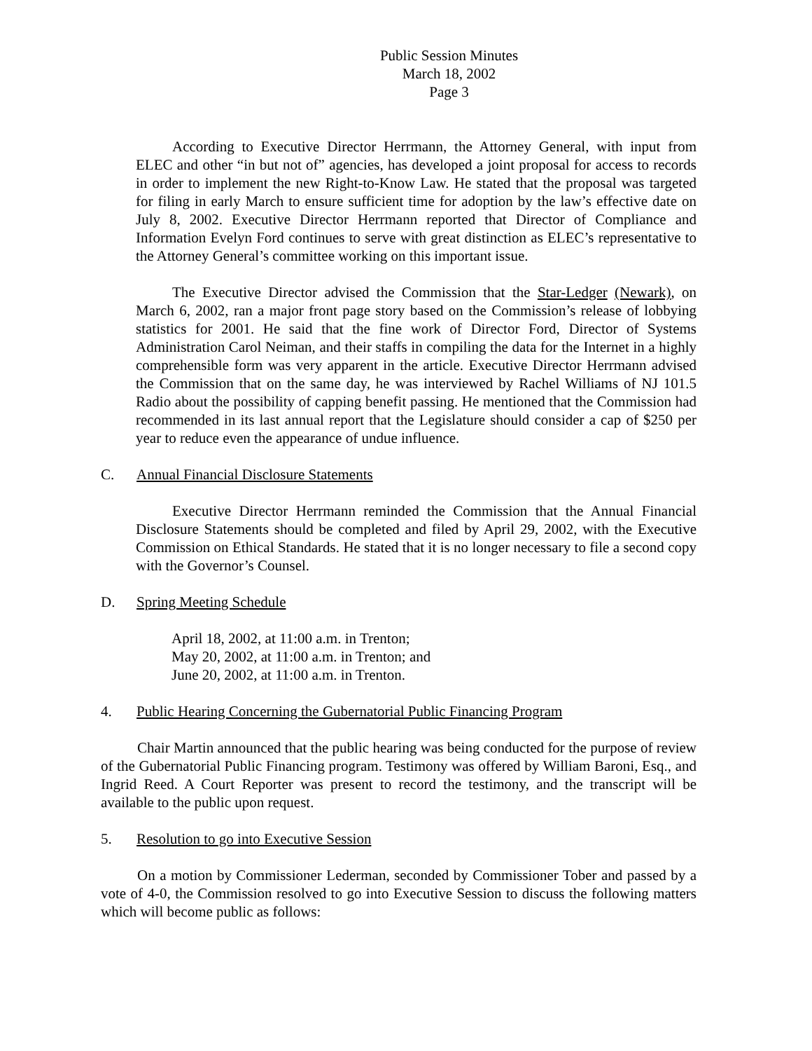Public Session Minutes
March 18, 2002
Page 3
According to Executive Director Herrmann, the Attorney General, with input from ELEC and other “in but not of” agencies, has developed a joint proposal for access to records in order to implement the new Right-to-Know Law. He stated that the proposal was targeted for filing in early March to ensure sufficient time for adoption by the law’s effective date on July 8, 2002. Executive Director Herrmann reported that Director of Compliance and Information Evelyn Ford continues to serve with great distinction as ELEC’s representative to the Attorney General’s committee working on this important issue.
The Executive Director advised the Commission that the Star-Ledger (Newark), on March 6, 2002, ran a major front page story based on the Commission’s release of lobbying statistics for 2001. He said that the fine work of Director Ford, Director of Systems Administration Carol Neiman, and their staffs in compiling the data for the Internet in a highly comprehensible form was very apparent in the article. Executive Director Herrmann advised the Commission that on the same day, he was interviewed by Rachel Williams of NJ 101.5 Radio about the possibility of capping benefit passing. He mentioned that the Commission had recommended in its last annual report that the Legislature should consider a cap of $250 per year to reduce even the appearance of undue influence.
C. Annual Financial Disclosure Statements
Executive Director Herrmann reminded the Commission that the Annual Financial Disclosure Statements should be completed and filed by April 29, 2002, with the Executive Commission on Ethical Standards. He stated that it is no longer necessary to file a second copy with the Governor’s Counsel.
D. Spring Meeting Schedule
April 18, 2002, at 11:00 a.m. in Trenton;
May 20, 2002, at 11:00 a.m. in Trenton; and
June 20, 2002, at 11:00 a.m. in Trenton.
4. Public Hearing Concerning the Gubernatorial Public Financing Program
Chair Martin announced that the public hearing was being conducted for the purpose of review of the Gubernatorial Public Financing program. Testimony was offered by William Baroni, Esq., and Ingrid Reed. A Court Reporter was present to record the testimony, and the transcript will be available to the public upon request.
5. Resolution to go into Executive Session
On a motion by Commissioner Lederman, seconded by Commissioner Tober and passed by a vote of 4-0, the Commission resolved to go into Executive Session to discuss the following matters which will become public as follows: